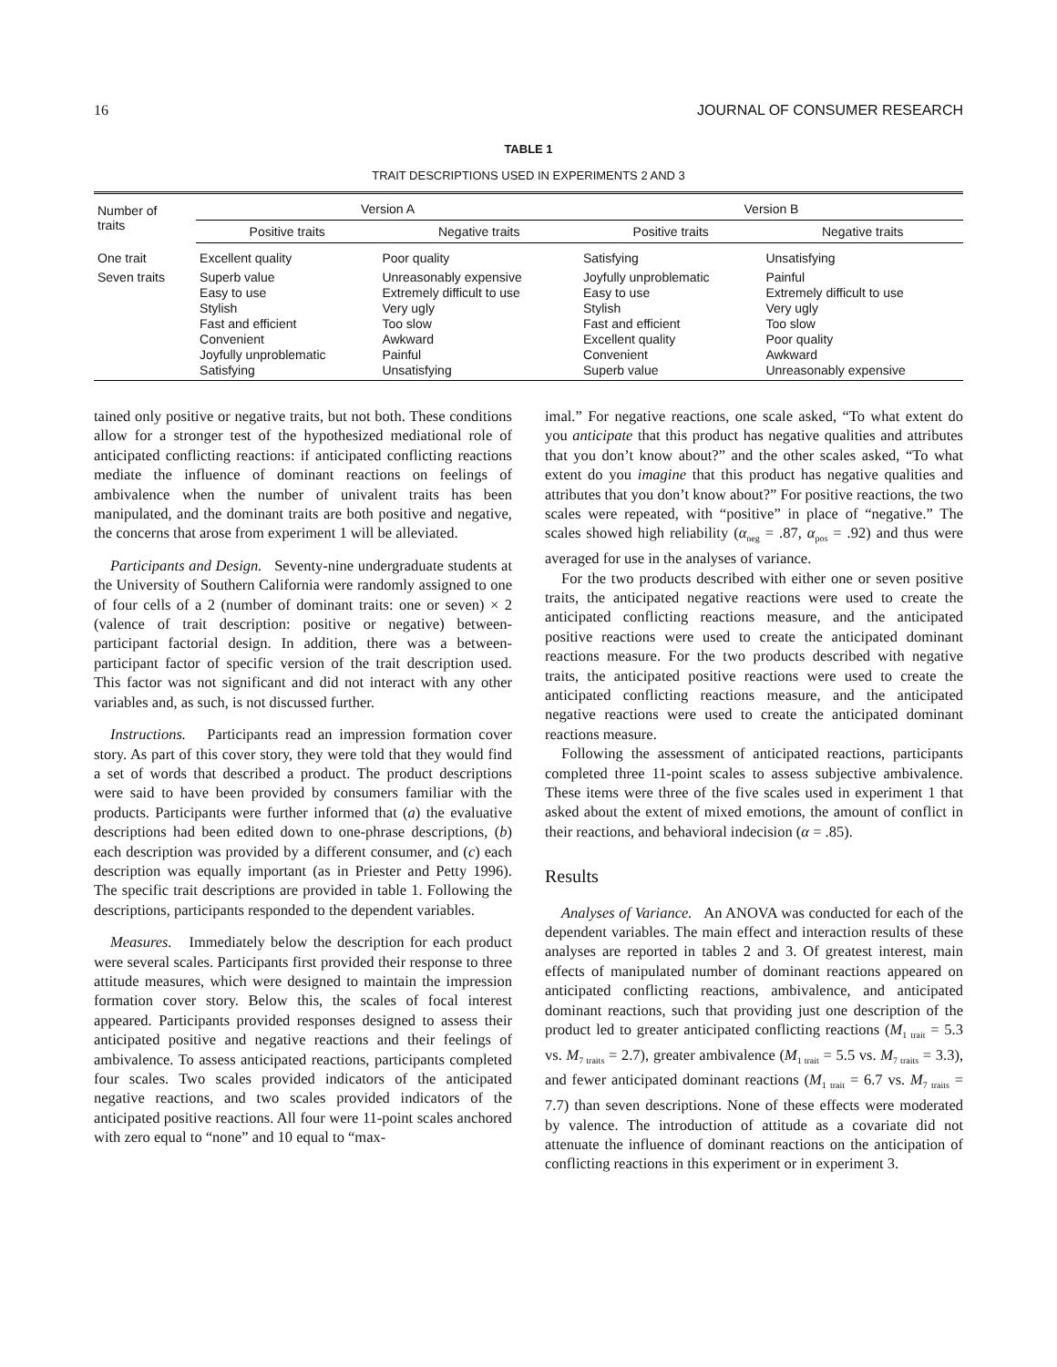16 JOURNAL OF CONSUMER RESEARCH
TABLE 1
TRAIT DESCRIPTIONS USED IN EXPERIMENTS 2 AND 3
| Number of traits | Version A | | Version B | |
| --- | --- | --- | --- | --- |
| | Positive traits | Negative traits | Positive traits | Negative traits |
| One trait | Excellent quality | Poor quality | Satisfying | Unsatisfying |
| Seven traits | Superb value Easy to use Stylish Fast and efficient Convenient Joyfully unproblematic Satisfying | Unreasonably expensive Extremely difficult to use Very ugly Too slow Awkward Painful Unsatisfying | Joyfully unproblematic Easy to use Stylish Fast and efficient Excellent quality Convenient Superb value | Painful Extremely difficult to use Very ugly Too slow Poor quality Awkward Unreasonably expensive |
tained only positive or negative traits, but not both. These conditions allow for a stronger test of the hypothesized mediational role of anticipated conflicting reactions: if anticipated conflicting reactions mediate the influence of dominant reactions on feelings of ambivalence when the number of univalent traits has been manipulated, and the dominant traits are both positive and negative, the concerns that arose from experiment 1 will be alleviated.
Participants and Design. Seventy-nine undergraduate students at the University of Southern California were randomly assigned to one of four cells of a 2 (number of dominant traits: one or seven) × 2 (valence of trait description: positive or negative) between-participant factorial design. In addition, there was a between-participant factor of specific version of the trait description used. This factor was not significant and did not interact with any other variables and, as such, is not discussed further.
Instructions. Participants read an impression formation cover story. As part of this cover story, they were told that they would find a set of words that described a product. The product descriptions were said to have been provided by consumers familiar with the products. Participants were further informed that (a) the evaluative descriptions had been edited down to one-phrase descriptions, (b) each description was provided by a different consumer, and (c) each description was equally important (as in Priester and Petty 1996). The specific trait descriptions are provided in table 1. Following the descriptions, participants responded to the dependent variables.
Measures. Immediately below the description for each product were several scales. Participants first provided their response to three attitude measures, which were designed to maintain the impression formation cover story. Below this, the scales of focal interest appeared. Participants provided responses designed to assess their anticipated positive and negative reactions and their feelings of ambivalence. To assess anticipated reactions, participants completed four scales. Two scales provided indicators of the anticipated negative reactions, and two scales provided indicators of the anticipated positive reactions. All four were 11-point scales anchored with zero equal to “none” and 10 equal to “max-
imal.” For negative reactions, one scale asked, “To what extent do you anticipate that this product has negative qualities and attributes that you don’t know about?” and the other scales asked, “To what extent do you imagine that this product has negative qualities and attributes that you don’t know about?” For positive reactions, the two scales were repeated, with “positive” in place of “negative.” The scales showed high reliability (α<sub>neg</sub> = .87, α<sub>pos</sub> = .92) and thus were averaged for use in the analyses of variance.
For the two products described with either one or seven positive traits, the anticipated negative reactions were used to create the anticipated conflicting reactions measure, and the anticipated positive reactions were used to create the anticipated dominant reactions measure. For the two products described with negative traits, the anticipated positive reactions were used to create the anticipated conflicting reactions measure, and the anticipated negative reactions were used to create the anticipated dominant reactions measure.
Following the assessment of anticipated reactions, participants completed three 11-point scales to assess subjective ambivalence. These items were three of the five scales used in experiment 1 that asked about the extent of mixed emotions, the amount of conflict in their reactions, and behavioral indecision (α = .85).
Results
Analyses of Variance. An ANOVA was conducted for each of the dependent variables. The main effect and interaction results of these analyses are reported in tables 2 and 3. Of greatest interest, main effects of manipulated number of dominant reactions appeared on anticipated conflicting reactions, ambivalence, and anticipated dominant reactions, such that providing just one description of the product led to greater anticipated conflicting reactions (M<sub>1 trait</sub> = 5.3 vs. M<sub>7 traits</sub> = 2.7), greater ambivalence (M<sub>1 trait</sub> = 5.5 vs. M<sub>7 traits</sub> = 3.3), and fewer anticipated dominant reactions (M<sub>1 trait</sub> = 6.7 vs. M<sub>7 traits</sub> = 7.7) than seven descriptions. None of these effects were moderated by valence. The introduction of attitude as a covariate did not attenuate the influence of dominant reactions on the anticipation of conflicting reactions in this experiment or in experiment 3.